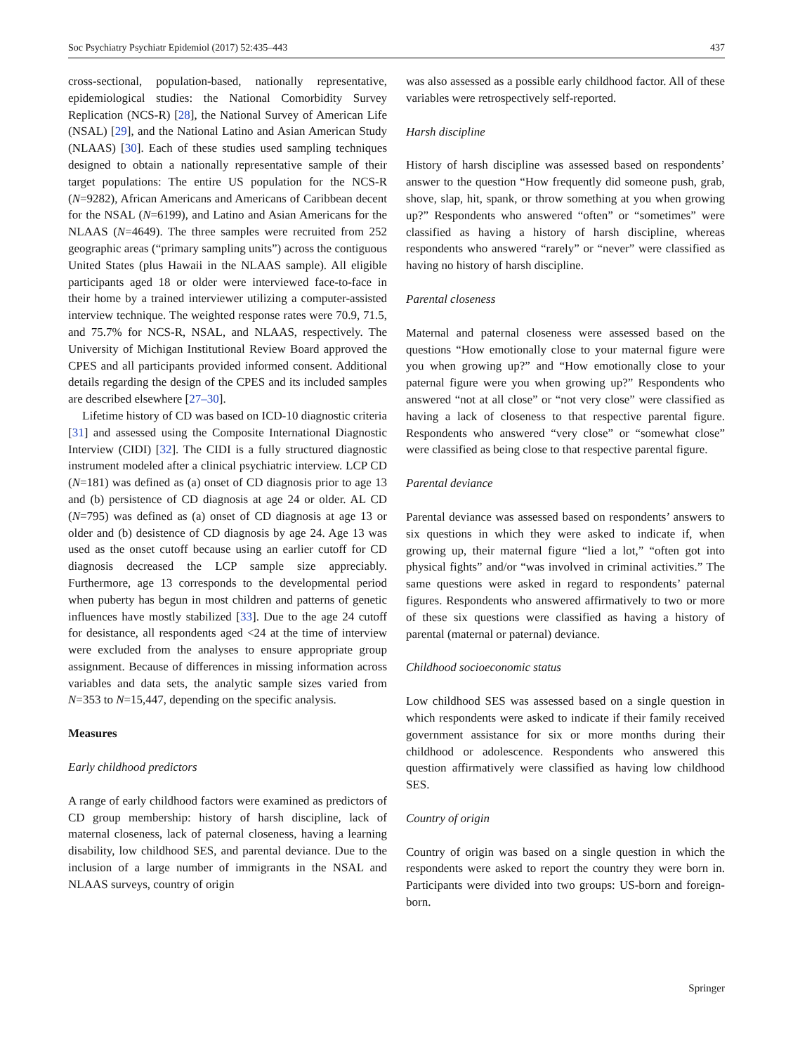Soc Psychiatry Psychiatr Epidemiol (2017) 52:435–443 437
cross-sectional, population-based, nationally representative, epidemiological studies: the National Comorbidity Survey Replication (NCS-R) [28], the National Survey of American Life (NSAL) [29], and the National Latino and Asian American Study (NLAAS) [30]. Each of these studies used sampling techniques designed to obtain a nationally representative sample of their target populations: The entire US population for the NCS-R (N=9282), African Americans and Americans of Caribbean decent for the NSAL (N=6199), and Latino and Asian Americans for the NLAAS (N=4649). The three samples were recruited from 252 geographic areas (“primary sampling units”) across the contiguous United States (plus Hawaii in the NLAAS sample). All eligible participants aged 18 or older were interviewed face-to-face in their home by a trained interviewer utilizing a computer-assisted interview technique. The weighted response rates were 70.9, 71.5, and 75.7% for NCS-R, NSAL, and NLAAS, respectively. The University of Michigan Institutional Review Board approved the CPES and all participants provided informed consent. Additional details regarding the design of the CPES and its included samples are described elsewhere [27–30].
Lifetime history of CD was based on ICD-10 diagnostic criteria [31] and assessed using the Composite International Diagnostic Interview (CIDI) [32]. The CIDI is a fully structured diagnostic instrument modeled after a clinical psychiatric interview. LCP CD (N=181) was defined as (a) onset of CD diagnosis prior to age 13 and (b) persistence of CD diagnosis at age 24 or older. AL CD (N=795) was defined as (a) onset of CD diagnosis at age 13 or older and (b) desistence of CD diagnosis by age 24. Age 13 was used as the onset cutoff because using an earlier cutoff for CD diagnosis decreased the LCP sample size appreciably. Furthermore, age 13 corresponds to the developmental period when puberty has begun in most children and patterns of genetic influences have mostly stabilized [33]. Due to the age 24 cutoff for desistance, all respondents aged <24 at the time of interview were excluded from the analyses to ensure appropriate group assignment. Because of differences in missing information across variables and data sets, the analytic sample sizes varied from N=353 to N=15,447, depending on the specific analysis.
Measures
Early childhood predictors
A range of early childhood factors were examined as predictors of CD group membership: history of harsh discipline, lack of maternal closeness, lack of paternal closeness, having a learning disability, low childhood SES, and parental deviance. Due to the inclusion of a large number of immigrants in the NSAL and NLAAS surveys, country of origin
was also assessed as a possible early childhood factor. All of these variables were retrospectively self-reported.
Harsh discipline
History of harsh discipline was assessed based on respondents’ answer to the question “How frequently did someone push, grab, shove, slap, hit, spank, or throw something at you when growing up?” Respondents who answered “often” or “sometimes” were classified as having a history of harsh discipline, whereas respondents who answered “rarely” or “never” were classified as having no history of harsh discipline.
Parental closeness
Maternal and paternal closeness were assessed based on the questions “How emotionally close to your maternal figure were you when growing up?” and “How emotionally close to your paternal figure were you when growing up?” Respondents who answered “not at all close” or “not very close” were classified as having a lack of closeness to that respective parental figure. Respondents who answered “very close” or “somewhat close” were classified as being close to that respective parental figure.
Parental deviance
Parental deviance was assessed based on respondents’ answers to six questions in which they were asked to indicate if, when growing up, their maternal figure “lied a lot,” “often got into physical fights” and/or “was involved in criminal activities.” The same questions were asked in regard to respondents’ paternal figures. Respondents who answered affirmatively to two or more of these six questions were classified as having a history of parental (maternal or paternal) deviance.
Childhood socioeconomic status
Low childhood SES was assessed based on a single question in which respondents were asked to indicate if their family received government assistance for six or more months during their childhood or adolescence. Respondents who answered this question affirmatively were classified as having low childhood SES.
Country of origin
Country of origin was based on a single question in which the respondents were asked to report the country they were born in. Participants were divided into two groups: US-born and foreign-born.
Springer